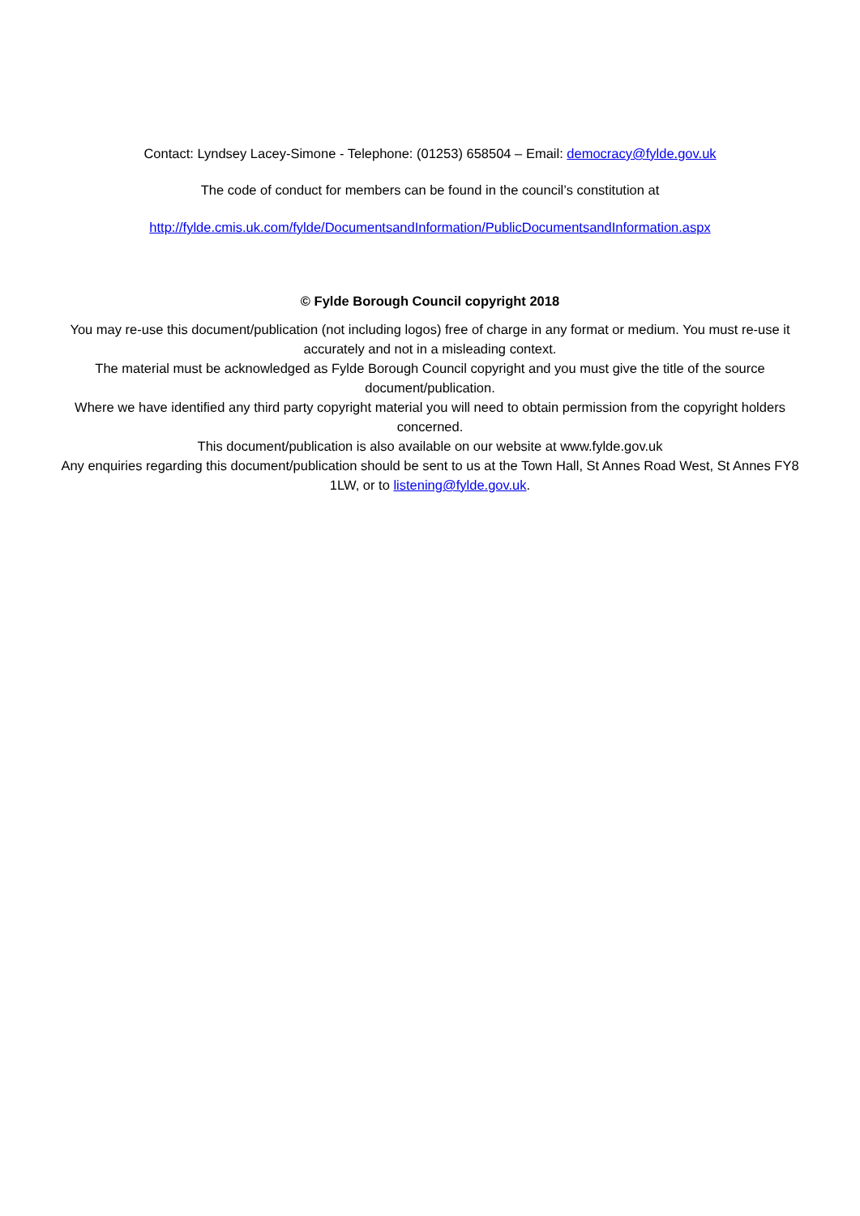Contact: Lyndsey Lacey-Simone - Telephone: (01253) 658504 – Email: democracy@fylde.gov.uk
The code of conduct for members can be found in the council’s constitution at
http://fylde.cmis.uk.com/fylde/DocumentsandInformation/PublicDocumentsandInformation.aspx
© Fylde Borough Council copyright 2018
You may re-use this document/publication (not including logos) free of charge in any format or medium. You must re-use it accurately and not in a misleading context.
The material must be acknowledged as Fylde Borough Council copyright and you must give the title of the source document/publication.
Where we have identified any third party copyright material you will need to obtain permission from the copyright holders concerned.
This document/publication is also available on our website at www.fylde.gov.uk
Any enquiries regarding this document/publication should be sent to us at the Town Hall, St Annes Road West, St Annes FY8 1LW, or to listening@fylde.gov.uk.